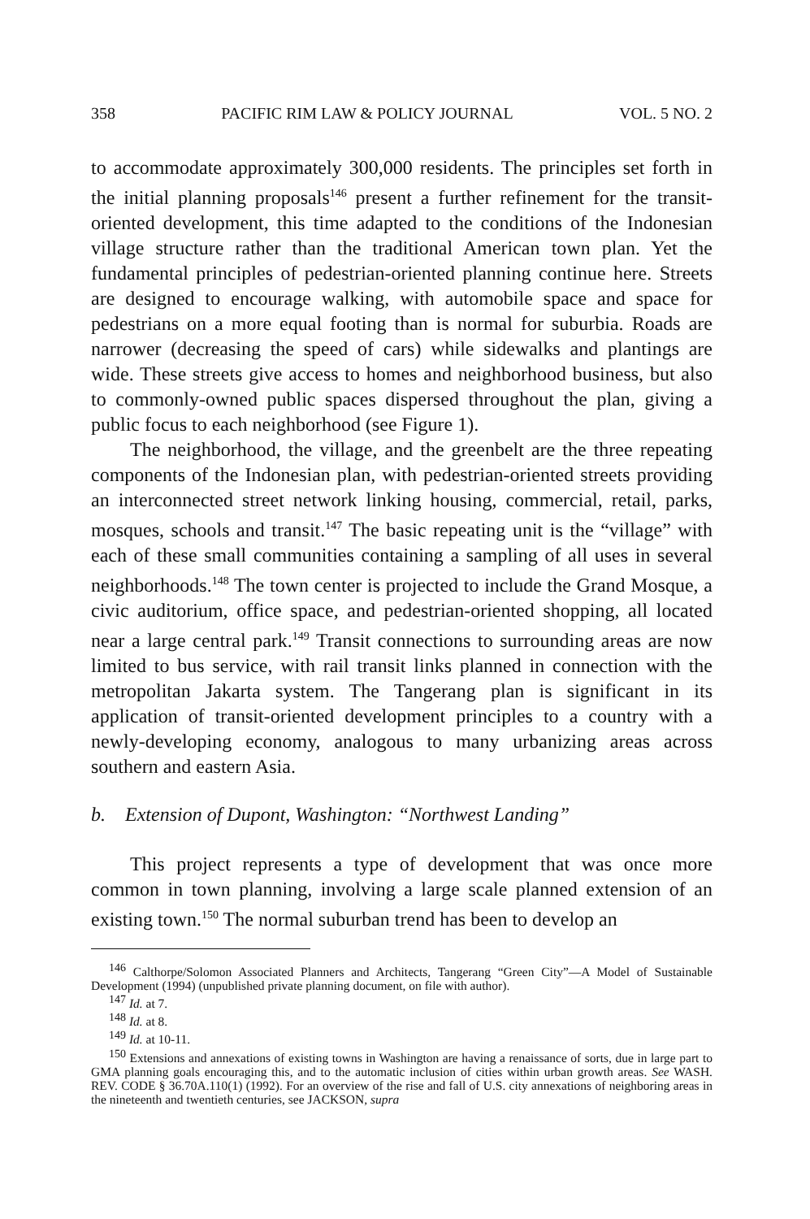358 PACIFIC RIM LAW & POLICY JOURNAL VOL. 5 NO. 2
to accommodate approximately 300,000 residents. The principles set forth in the initial planning proposals<sup>146</sup> present a further refinement for the transit-oriented development, this time adapted to the conditions of the Indonesian village structure rather than the traditional American town plan. Yet the fundamental principles of pedestrian-oriented planning continue here. Streets are designed to encourage walking, with automobile space and space for pedestrians on a more equal footing than is normal for suburbia. Roads are narrower (decreasing the speed of cars) while sidewalks and plantings are wide. These streets give access to homes and neighborhood business, but also to commonly-owned public spaces dispersed throughout the plan, giving a public focus to each neighborhood (see Figure 1).
The neighborhood, the village, and the greenbelt are the three repeating components of the Indonesian plan, with pedestrian-oriented streets providing an interconnected street network linking housing, commercial, retail, parks, mosques, schools and transit.<sup>147</sup> The basic repeating unit is the “village” with each of these small communities containing a sampling of all uses in several neighborhoods.<sup>148</sup> The town center is projected to include the Grand Mosque, a civic auditorium, office space, and pedestrian-oriented shopping, all located near a large central park.<sup>149</sup> Transit connections to surrounding areas are now limited to bus service, with rail transit links planned in connection with the metropolitan Jakarta system. The Tangerang plan is significant in its application of transit-oriented development principles to a country with a newly-developing economy, analogous to many urbanizing areas across southern and eastern Asia.
b. Extension of Dupont, Washington: “Northwest Landing”
This project represents a type of development that was once more common in town planning, involving a large scale planned extension of an existing town.<sup>150</sup> The normal suburban trend has been to develop an
<sup>146</sup> Calthorpe/Solomon Associated Planners and Architects, Tangerang “Green City”—A Model of Sustainable Development (1994) (unpublished private planning document, on file with author).
<sup>147</sup> Id. at 7.
<sup>148</sup> Id. at 8.
<sup>149</sup> Id. at 10-11.
<sup>150</sup> Extensions and annexations of existing towns in Washington are having a renaissance of sorts, due in large part to GMA planning goals encouraging this, and to the automatic inclusion of cities within urban growth areas. See WASH. REV. CODE § 36.70A.110(1) (1992). For an overview of the rise and fall of U.S. city annexations of neighboring areas in the nineteenth and twentieth centuries, see JACKSON, supra